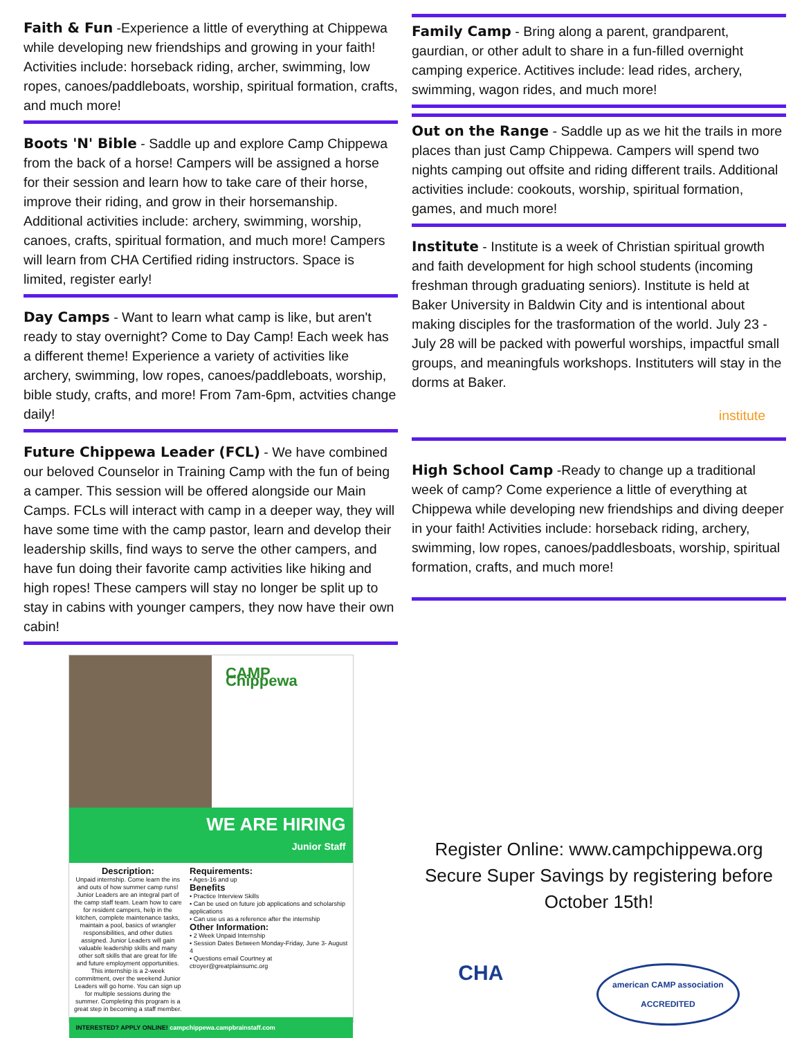Faith & Fun -Experience a little of everything at Chippewa while developing new friendships and growing in your faith! Activities include: horseback riding, archer, swimming, low ropes, canoes/paddleboats, worship, spiritual formation, crafts, and much more!
Boots 'N' Bible - Saddle up and explore Camp Chippewa from the back of a horse! Campers will be assigned a horse for their session and learn how to take care of their horse, improve their riding, and grow in their horsemanship. Additional activities include: archery, swimming, worship, canoes, crafts, spiritual formation, and much more! Campers will learn from CHA Certified riding instructors. Space is limited, register early!
Day Camps - Want to learn what camp is like, but aren't ready to stay overnight? Come to Day Camp! Each week has a different theme! Experience a variety of activities like archery, swimming, low ropes, canoes/paddleboats, worship, bible study, crafts, and more! From 7am-6pm, actvities change daily!
Future Chippewa Leader (FCL) - We have combined our beloved Counselor in Training Camp with the fun of being a camper. This session will be offered alongside our Main Camps. FCLs will interact with camp in a deeper way, they will have some time with the camp pastor, learn and develop their leadership skills, find ways to serve the other campers, and have fun doing their favorite camp activities like hiking and high ropes! These campers will stay no longer be split up to stay in cabins with younger campers, they now have their own cabin!
CAMP Chippewa
WE ARE HIRING
Junior Staff
Description:
Unpaid internship. Come learn the ins and outs of how summer camp runs! Junior Leaders are an integral part of the camp staff team. Learn how to care for resident campers, help in the kitchen, complete maintenance tasks, maintain a pool, basics of wrangler responsibilities, and other duties assigned. Junior Leaders will gain valuable leadership skills and many other soft skills that are great for life and future employment opportunities. This internship is a 2-week commitment, over the weekend Junior Leaders will go home. You can sign up for multiple sessions during the summer. Completing this program is a great step in becoming a staff member.
Requirements:
• Ages-16 and up
Benefits
• Practice Interview Skills
• Can be used on future job applications and scholarship applications
• Can use us as a reference after the internship
Other Information:
• 2 Week Unpaid Internship
• Session Dates Between Monday-Friday, June 3- August 4
• Questions email Courtney at ctroyer@greatplainsumc.org
INTERESTED? APPLY ONLINE! campchippewa.campbrainstaff.com
Family Camp - Bring along a parent, grandparent, gaurdian, or other adult to share in a fun-filled overnight camping experice. Actitives include: lead rides, archery, swimming, wagon rides, and much more!
Out on the Range - Saddle up as we hit the trails in more places than just Camp Chippewa. Campers will spend two nights camping out offsite and riding different trails. Additional activities include: cookouts, worship, spiritual formation, games, and much more!
Institute - Institute is a week of Christian spiritual growth and faith development for high school students (incoming freshman through graduating seniors). Institute is held at Baker University in Baldwin City and is intentional about making disciples for the trasformation of the world. July 23 - July 28 will be packed with powerful worships, impactful small groups, and meaningfuls workshops. Instituters will stay in the dorms at Baker.
institute
High School Camp -Ready to change up a traditional week of camp? Come experience a little of everything at Chippewa while developing new friendships and diving deeper in your faith! Activities include: horseback riding, archery, swimming, low ropes, canoes/paddlesboats, worship, spiritual formation, crafts, and much more!
Register Online: www.campchippewa.org
Secure Super Savings by registering before October 15th!
CHA american CAMP association
ACCREDITED